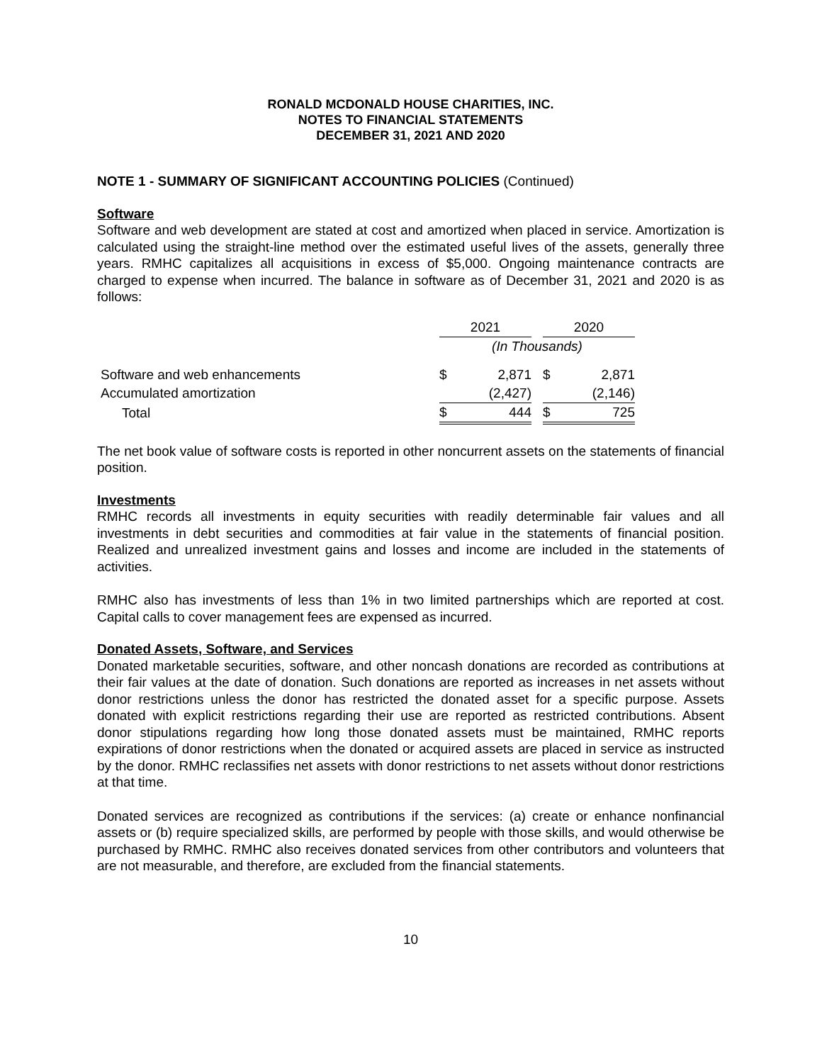RONALD MCDONALD HOUSE CHARITIES, INC.
NOTES TO FINANCIAL STATEMENTS
DECEMBER 31, 2021 AND 2020
NOTE 1 - SUMMARY OF SIGNIFICANT ACCOUNTING POLICIES (Continued)
Software
Software and web development are stated at cost and amortized when placed in service. Amortization is calculated using the straight-line method over the estimated useful lives of the assets, generally three years. RMHC capitalizes all acquisitions in excess of $5,000. Ongoing maintenance contracts are charged to expense when incurred. The balance in software as of December 31, 2021 and 2020 is as follows:
| | 2021 | | | 2020 | |
| | (In Thousands) | | | | |
| Software and web enhancements | $ | 2,871 | | $ | 2,871 |
| Accumulated amortization | | (2,427) | | | (2,146) |
| Total | $ | 444 | | $ | 725 |
The net book value of software costs is reported in other noncurrent assets on the statements of financial position.
Investments
RMHC records all investments in equity securities with readily determinable fair values and all investments in debt securities and commodities at fair value in the statements of financial position. Realized and unrealized investment gains and losses and income are included in the statements of activities.
RMHC also has investments of less than 1% in two limited partnerships which are reported at cost. Capital calls to cover management fees are expensed as incurred.
Donated Assets, Software, and Services
Donated marketable securities, software, and other noncash donations are recorded as contributions at their fair values at the date of donation. Such donations are reported as increases in net assets without donor restrictions unless the donor has restricted the donated asset for a specific purpose. Assets donated with explicit restrictions regarding their use are reported as restricted contributions. Absent donor stipulations regarding how long those donated assets must be maintained, RMHC reports expirations of donor restrictions when the donated or acquired assets are placed in service as instructed by the donor. RMHC reclassifies net assets with donor restrictions to net assets without donor restrictions at that time.
Donated services are recognized as contributions if the services: (a) create or enhance nonfinancial assets or (b) require specialized skills, are performed by people with those skills, and would otherwise be purchased by RMHC. RMHC also receives donated services from other contributors and volunteers that are not measurable, and therefore, are excluded from the financial statements.
10